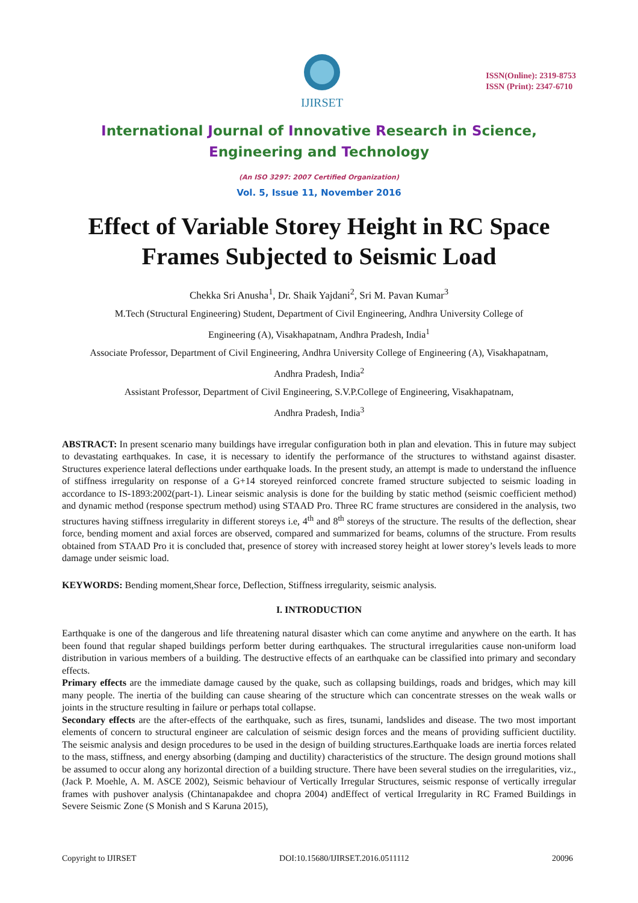IJIRSET
ISSN(Online): 2319-8753
ISSN (Print): 2347-6710
International Journal of Innovative Research in Science,
Engineering and Technology
(An ISO 3297: 2007 Certified Organization)
Vol. 5, Issue 11, November 2016
Effect of Variable Storey Height in RC Space Frames Subjected to Seismic Load
Chekka Sri Anusha<sup>1</sup>, Dr. Shaik Yajdani<sup>2</sup>, Sri M. Pavan Kumar<sup>3</sup>
M.Tech (Structural Engineering) Student, Department of Civil Engineering, Andhra University College of
Engineering (A), Visakhapatnam, Andhra Pradesh, India<sup>1</sup>
Associate Professor, Department of Civil Engineering, Andhra University College of Engineering (A), Visakhapatnam,
Andhra Pradesh, India<sup>2</sup>
Assistant Professor, Department of Civil Engineering, S.V.P.College of Engineering, Visakhapatnam,
Andhra Pradesh, India<sup>3</sup>
ABSTRACT: In present scenario many buildings have irregular configuration both in plan and elevation. This in future may subject to devastating earthquakes. In case, it is necessary to identify the performance of the structures to withstand against disaster. Structures experience lateral deflections under earthquake loads. In the present study, an attempt is made to understand the influence of stiffness irregularity on response of a G+14 storeyed reinforced concrete framed structure subjected to seismic loading in accordance to IS-1893:2002(part-1). Linear seismic analysis is done for the building by static method (seismic coefficient method) and dynamic method (response spectrum method) using STAAD Pro. Three RC frame structures are considered in the analysis, two structures having stiffness irregularity in different storeys i.e, 4<sup>th</sup> and 8<sup>th</sup> storeys of the structure. The results of the deflection, shear force, bending moment and axial forces are observed, compared and summarized for beams, columns of the structure. From results obtained from STAAD Pro it is concluded that, presence of storey with increased storey height at lower storey’s levels leads to more damage under seismic load.
KEYWORDS: Bending moment,Shear force, Deflection, Stiffness irregularity, seismic analysis.
I. INTRODUCTION
Earthquake is one of the dangerous and life threatening natural disaster which can come anytime and anywhere on the earth. It has been found that regular shaped buildings perform better during earthquakes. The structural irregularities cause non-uniform load distribution in various members of a building. The destructive effects of an earthquake can be classified into primary and secondary effects.
Primary effects are the immediate damage caused by the quake, such as collapsing buildings, roads and bridges, which may kill many people. The inertia of the building can cause shearing of the structure which can concentrate stresses on the weak walls or joints in the structure resulting in failure or perhaps total collapse.
Secondary effects are the after-effects of the earthquake, such as fires, tsunami, landslides and disease. The two most important elements of concern to structural engineer are calculation of seismic design forces and the means of providing sufficient ductility. The seismic analysis and design procedures to be used in the design of building structures.Earthquake loads are inertia forces related to the mass, stiffness, and energy absorbing (damping and ductility) characteristics of the structure. The design ground motions shall be assumed to occur along any horizontal direction of a building structure. There have been several studies on the irregularities, viz., (Jack P. Moehle, A. M. ASCE 2002), Seismic behaviour of Vertically Irregular Structures, seismic response of vertically irregular frames with pushover analysis (Chintanapakdee and chopra 2004) andEffect of vertical Irregularity in RC Framed Buildings in Severe Seismic Zone (S Monish and S Karuna 2015),
Copyright to IJIRSET DOI:10.15680/IJIRSET.2016.0511112 20096